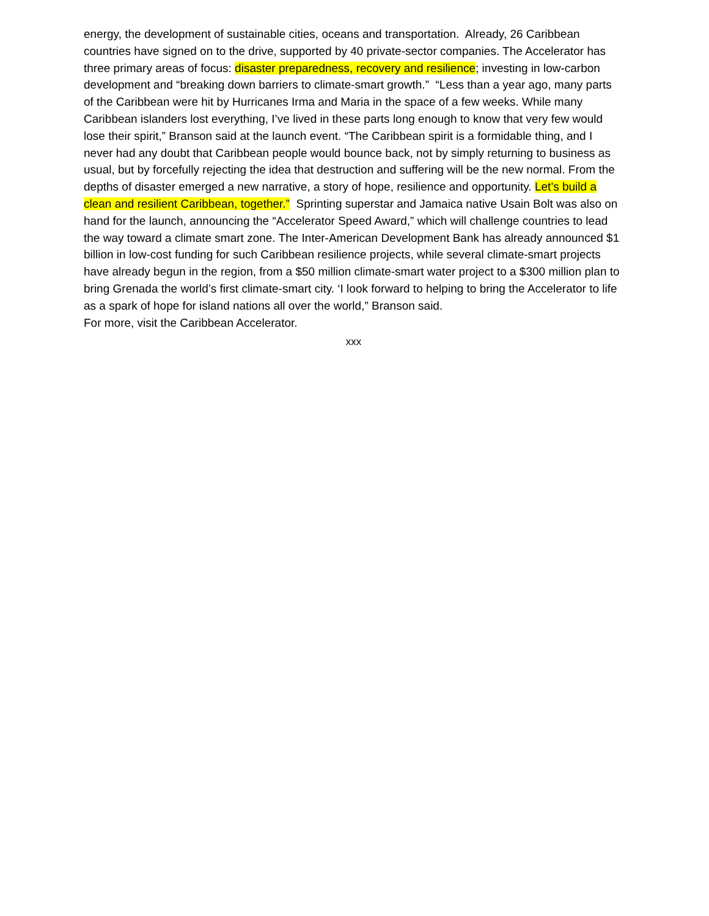energy, the development of sustainable cities, oceans and transportation. Already, 26 Caribbean countries have signed on to the drive, supported by 40 private-sector companies. The Accelerator has three primary areas of focus: disaster preparedness, recovery and resilience; investing in low-carbon development and “breaking down barriers to climate-smart growth.” “Less than a year ago, many parts of the Caribbean were hit by Hurricanes Irma and Maria in the space of a few weeks. While many Caribbean islanders lost everything, I’ve lived in these parts long enough to know that very few would lose their spirit,” Branson said at the launch event. “The Caribbean spirit is a formidable thing, and I never had any doubt that Caribbean people would bounce back, not by simply returning to business as usual, but by forcefully rejecting the idea that destruction and suffering will be the new normal. From the depths of disaster emerged a new narrative, a story of hope, resilience and opportunity. Let’s build a clean and resilient Caribbean, together.” Sprinting superstar and Jamaica native Usain Bolt was also on hand for the launch, announcing the “Accelerator Speed Award,” which will challenge countries to lead the way toward a climate smart zone. The Inter-American Development Bank has already announced $1 billion in low-cost funding for such Caribbean resilience projects, while several climate-smart projects have already begun in the region, from a $50 million climate-smart water project to a $300 million plan to bring Grenada the world’s first climate-smart city. ‘I look forward to helping to bring the Accelerator to life as a spark of hope for island nations all over the world,” Branson said.
For more, visit the Caribbean Accelerator.
xxx